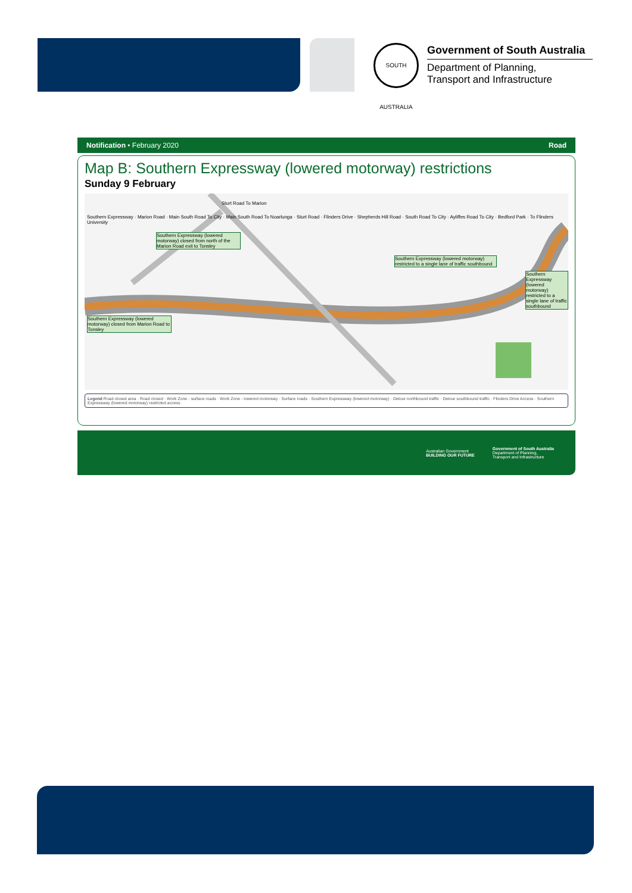SOUTH AUSTRALIA
Government of South Australia
Department of Planning,
Transport and Infrastructure
Notification • February 2020 Road
Map B: Southern Expressway (lowered motorway) restrictions
Sunday 9 February
Sturt Road To Marion
Southern Expressway · Marion Road · Main South Road To City · Main South Road To Noarlunga · Sturt Road · Flinders Drive · Shepherds Hill Road · South Road To City · Ayliffes Road To City · Bedford Park · To Flinders University
Southern Expressway (lowered motorway) closed from north of the Marion Road exit to Tonsley
Southern Expressway (lowered motorway) restricted to a single lane of traffic southbound
Southern Expressway (lowered motorway) restricted to a single lane of traffic southbound
Southern Expressway (lowered motorway) closed from Marion Road to Tonsley
Legend Road closed area · Road closed · Work Zone - surface roads · Work Zone - lowered motorway · Surface roads · Southern Expressway (lowered motorway) · Detour northbound traffic · Detour southbound traffic · Flinders Drive Access · Southern Expressway (lowered motorway) restricted access
Australian Government
BUILDING OUR FUTURE
Government of South Australia
Department of Planning,
Transport and Infrastructure